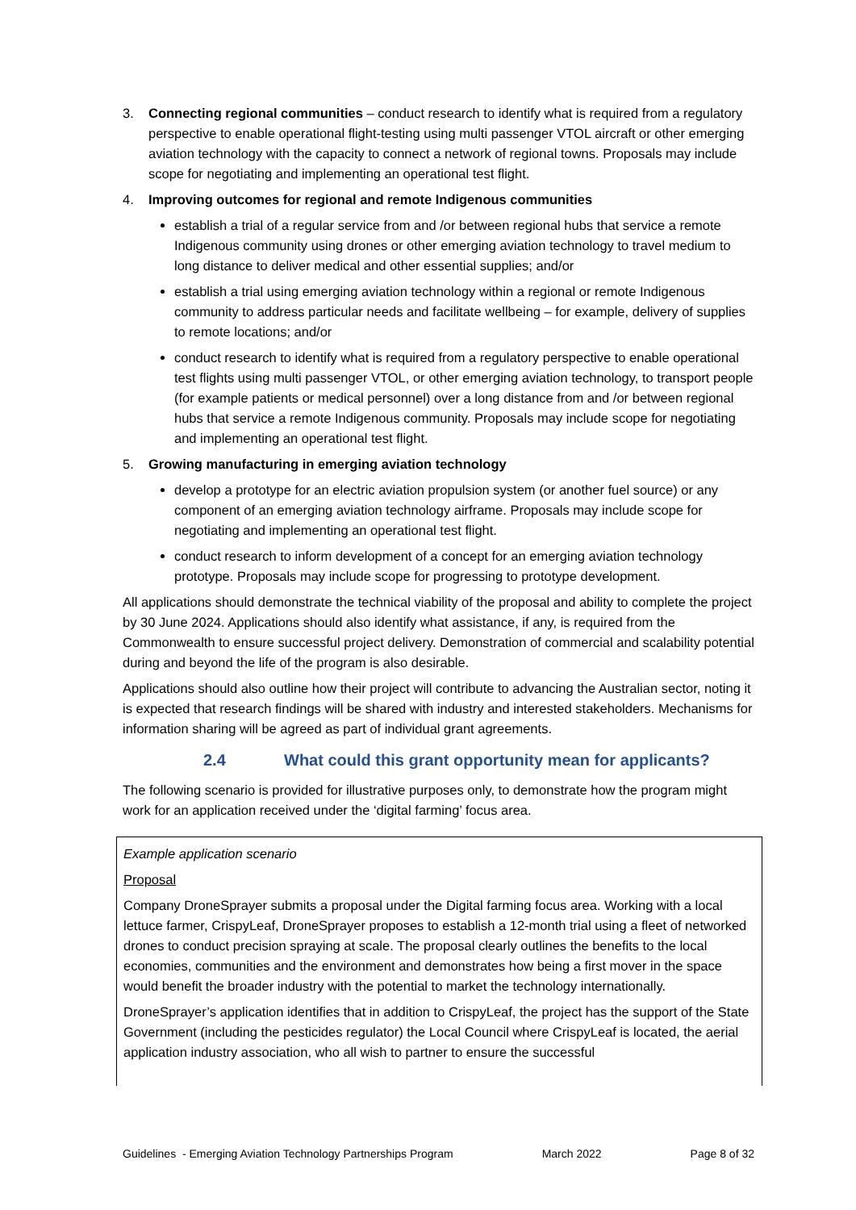3. Connecting regional communities – conduct research to identify what is required from a regulatory perspective to enable operational flight-testing using multi passenger VTOL aircraft or other emerging aviation technology with the capacity to connect a network of regional towns. Proposals may include scope for negotiating and implementing an operational test flight.
4. Improving outcomes for regional and remote Indigenous communities
establish a trial of a regular service from and /or between regional hubs that service a remote Indigenous community using drones or other emerging aviation technology to travel medium to long distance to deliver medical and other essential supplies; and/or
establish a trial using emerging aviation technology within a regional or remote Indigenous community to address particular needs and facilitate wellbeing – for example, delivery of supplies to remote locations; and/or
conduct research to identify what is required from a regulatory perspective to enable operational test flights using multi passenger VTOL, or other emerging aviation technology, to transport people (for example patients or medical personnel) over a long distance from and /or between regional hubs that service a remote Indigenous community. Proposals may include scope for negotiating and implementing an operational test flight.
5. Growing manufacturing in emerging aviation technology
develop a prototype for an electric aviation propulsion system (or another fuel source) or any component of an emerging aviation technology airframe. Proposals may include scope for negotiating and implementing an operational test flight.
conduct research to inform development of a concept for an emerging aviation technology prototype. Proposals may include scope for progressing to prototype development.
All applications should demonstrate the technical viability of the proposal and ability to complete the project by 30 June 2024. Applications should also identify what assistance, if any, is required from the Commonwealth to ensure successful project delivery. Demonstration of commercial and scalability potential during and beyond the life of the program is also desirable.
Applications should also outline how their project will contribute to advancing the Australian sector, noting it is expected that research findings will be shared with industry and interested stakeholders. Mechanisms for information sharing will be agreed as part of individual grant agreements.
2.4 What could this grant opportunity mean for applicants?
The following scenario is provided for illustrative purposes only, to demonstrate how the program might work for an application received under the ‘digital farming’ focus area.
Example application scenario
Proposal
Company DroneSprayer submits a proposal under the Digital farming focus area. Working with a local lettuce farmer, CrispyLeaf, DroneSprayer proposes to establish a 12-month trial using a fleet of networked drones to conduct precision spraying at scale. The proposal clearly outlines the benefits to the local economies, communities and the environment and demonstrates how being a first mover in the space would benefit the broader industry with the potential to market the technology internationally.
DroneSprayer’s application identifies that in addition to CrispyLeaf, the project has the support of the State Government (including the pesticides regulator) the Local Council where CrispyLeaf is located, the aerial application industry association, who all wish to partner to ensure the successful
Guidelines - Emerging Aviation Technology Partnerships Program March 2022 Page 8 of 32